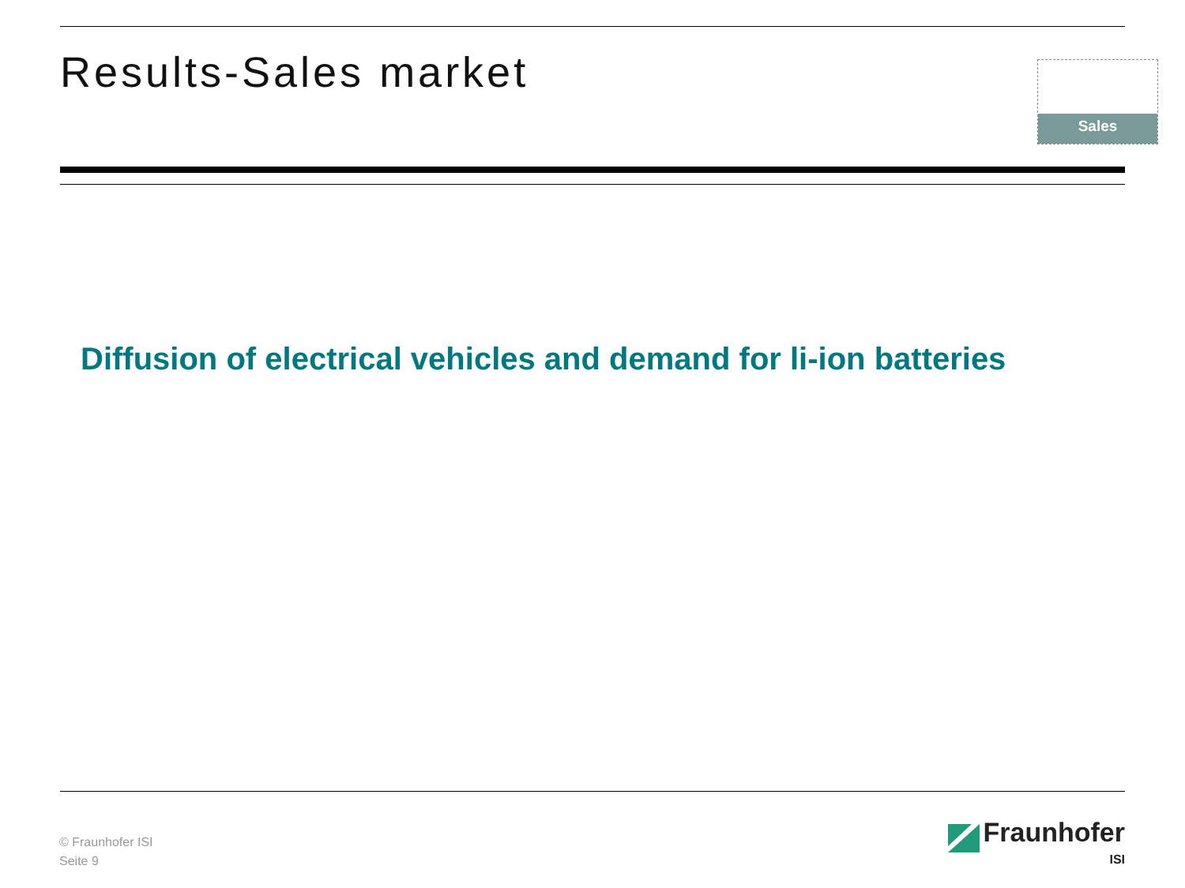Results-Sales market Sales
Diffusion of electrical vehicles and demand for li-ion batteries
© Fraunhofer ISI
Seite 9
Fraunhofer
ISI